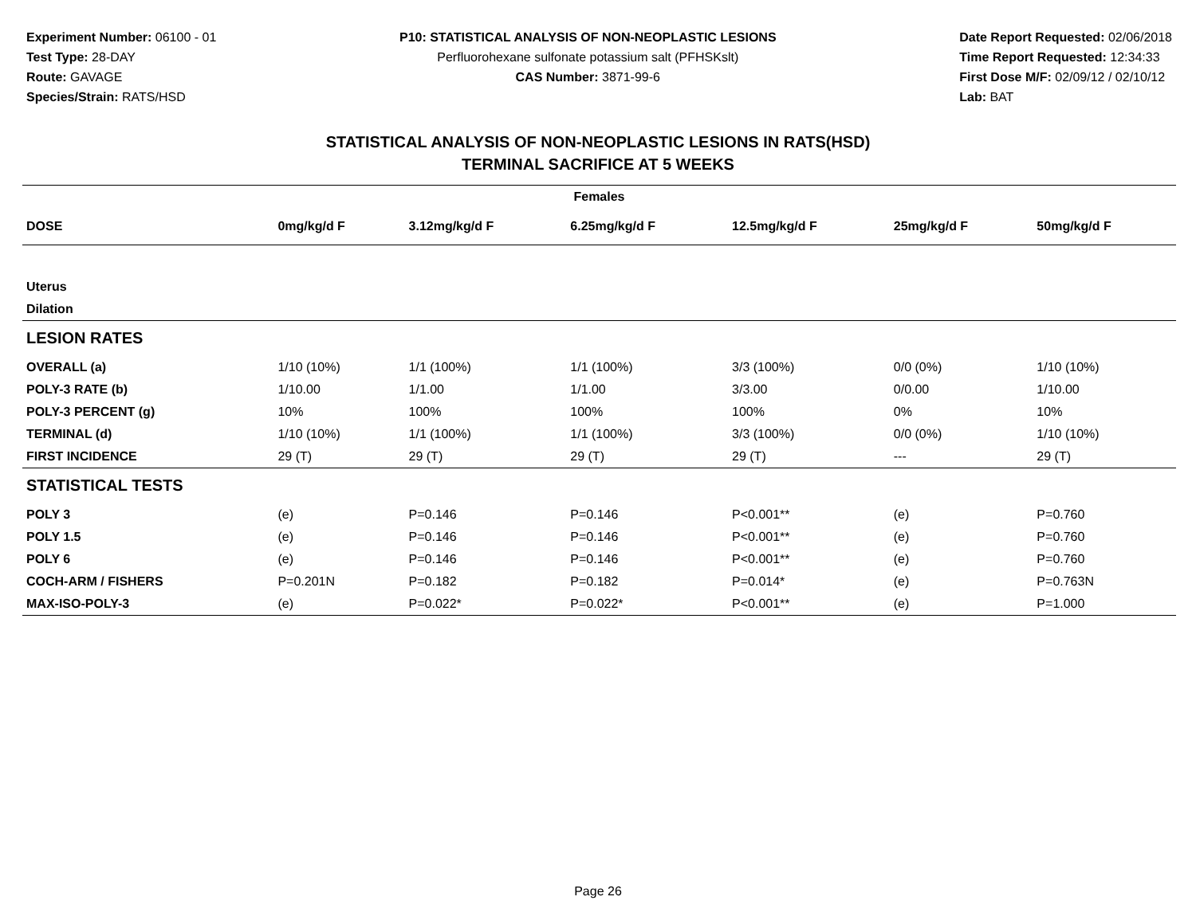Experiment Number: 06100 - 01
Test Type: 28-DAY
Route: GAVAGE
Species/Strain: RATS/HSD
P10: STATISTICAL ANALYSIS OF NON-NEOPLASTIC LESIONS
Perfluorohexane sulfonate potassium salt (PFHSKslt)
CAS Number: 3871-99-6
Date Report Requested: 02/06/2018
Time Report Requested: 12:34:33
First Dose M/F: 02/09/12 / 02/10/12
Lab: BAT
STATISTICAL ANALYSIS OF NON-NEOPLASTIC LESIONS IN RATS(HSD)
TERMINAL SACRIFICE AT 5 WEEKS
| Females | | | | | | |
| --- | --- | --- | --- | --- | --- | --- |
| DOSE | 0mg/kg/d F | 3.12mg/kg/d F | 6.25mg/kg/d F | 12.5mg/kg/d F | 25mg/kg/d F | 50mg/kg/d F |
| Uterus | | | | | | |
| Dilation | | | | | | |
| LESION RATES | | | | | | |
| OVERALL (a) | 1/10 (10%) | 1/1 (100%) | 1/1 (100%) | 3/3 (100%) | 0/0 (0%) | 1/10 (10%) |
| POLY-3 RATE (b) | 1/10.00 | 1/1.00 | 1/1.00 | 3/3.00 | 0/0.00 | 1/10.00 |
| POLY-3 PERCENT (g) | 10% | 100% | 100% | 100% | 0% | 10% |
| TERMINAL (d) | 1/10 (10%) | 1/1 (100%) | 1/1 (100%) | 3/3 (100%) | 0/0 (0%) | 1/10 (10%) |
| FIRST INCIDENCE | 29 (T) | 29 (T) | 29 (T) | 29 (T) | --- | 29 (T) |
| STATISTICAL TESTS | | | | | | |
| POLY 3 | (e) | P=0.146 | P=0.146 | P<0.001** | (e) | P=0.760 |
| POLY 1.5 | (e) | P=0.146 | P=0.146 | P<0.001** | (e) | P=0.760 |
| POLY 6 | (e) | P=0.146 | P=0.146 | P<0.001** | (e) | P=0.760 |
| COCH-ARM / FISHERS | P=0.201N | P=0.182 | P=0.182 | P=0.014* | (e) | P=0.763N |
| MAX-ISO-POLY-3 | (e) | P=0.022* | P=0.022* | P<0.001** | (e) | P=1.000 |
Page 26